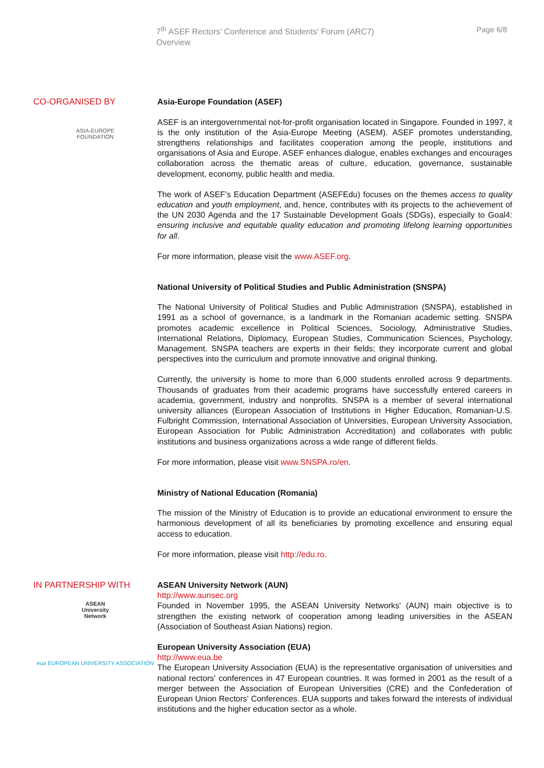7<sup>th</sup> ASEF Rectors' Conference and Students' Forum (ARC7)
Overview
Page 6/8
CO-ORGANISED BY
ASIA-EUROPE
FOUNDATION
Asia-Europe Foundation (ASEF)
ASEF is an intergovernmental not-for-profit organisation located in Singapore. Founded in 1997, it is the only institution of the Asia-Europe Meeting (ASEM). ASEF promotes understanding, strengthens relationships and facilitates cooperation among the people, institutions and organisations of Asia and Europe. ASEF enhances dialogue, enables exchanges and encourages collaboration across the thematic areas of culture, education, governance, sustainable development, economy, public health and media.
The work of ASEF's Education Department (ASEFEdu) focuses on the themes access to quality education and youth employment, and, hence, contributes with its projects to the achievement of the UN 2030 Agenda and the 17 Sustainable Development Goals (SDGs), especially to Goal4: ensuring inclusive and equitable quality education and promoting lifelong learning opportunities for all.
For more information, please visit the www.ASEF.org.
National University of Political Studies and Public Administration (SNSPA)
The National University of Political Studies and Public Administration (SNSPA), established in 1991 as a school of governance, is a landmark in the Romanian academic setting. SNSPA promotes academic excellence in Political Sciences, Sociology, Administrative Studies, International Relations, Diplomacy, European Studies, Communication Sciences, Psychology, Management. SNSPA teachers are experts in their fields; they incorporate current and global perspectives into the curriculum and promote innovative and original thinking.
Currently, the university is home to more than 6,000 students enrolled across 9 departments. Thousands of graduates from their academic programs have successfully entered careers in academia, government, industry and nonprofits. SNSPA is a member of several international university alliances (European Association of Institutions in Higher Education, Romanian-U.S. Fulbright Commission, International Association of Universities, European University Association, European Association for Public Administration Accreditation) and collaborates with public institutions and business organizations across a wide range of different fields.
For more information, please visit www.SNSPA.ro/en.
Ministry of National Education (Romania)
The mission of the Ministry of Education is to provide an educational environment to ensure the harmonious development of all its beneficiaries by promoting excellence and ensuring equal access to education.
For more information, please visit http://edu.ro.
IN PARTNERSHIP WITH
ASEAN
University
Network
eua EUROPEAN UNIVERSITY ASSOCIATION
ASEAN University Network (AUN)
http://www.aunsec.org
Founded in November 1995, the ASEAN University Networks' (AUN) main objective is to strengthen the existing network of cooperation among leading universities in the ASEAN (Association of Southeast Asian Nations) region.
European University Association (EUA)
http://www.eua.be
The European University Association (EUA) is the representative organisation of universities and national rectors' conferences in 47 European countries. It was formed in 2001 as the result of a merger between the Association of European Universities (CRE) and the Confederation of European Union Rectors' Conferences. EUA supports and takes forward the interests of individual institutions and the higher education sector as a whole.